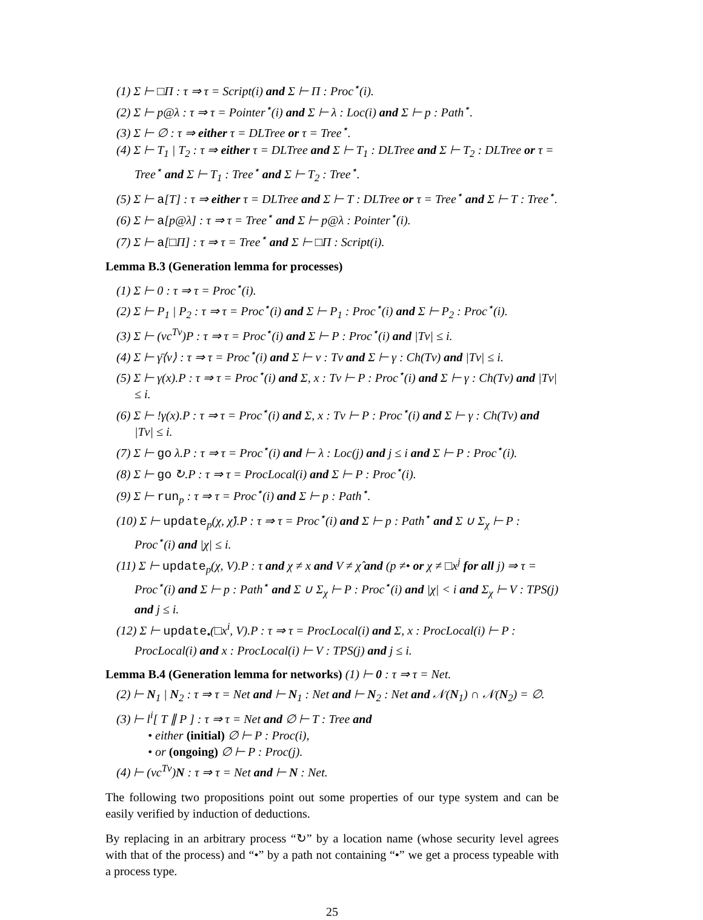(1) Σ ⊢ □Π : τ ⇒ τ = Script(i) and Σ ⊢ Π : Proc<sup>⋆</sup>(i).
(2) Σ ⊢ p@λ : τ ⇒ τ = Pointer<sup>⋆</sup>(i) and Σ ⊢ λ : Loc(i) and Σ ⊢ p : Path<sup>⋆</sup>.
(3) Σ ⊢ ∅ : τ ⇒ either τ = DLTree or τ = Tree<sup>⋆</sup>.
(4) Σ ⊢ T<sub>1</sub> | T<sub>2</sub> : τ ⇒ either τ = DLTree and Σ ⊢ T<sub>1</sub> : DLTree and Σ ⊢ T<sub>2</sub> : DLTree or τ = Tree<sup>⋆</sup> and Σ ⊢ T<sub>1</sub> : Tree<sup>⋆</sup> and Σ ⊢ T<sub>2</sub> : Tree<sup>⋆</sup>.
(5) Σ ⊢ a[T] : τ ⇒ either τ = DLTree and Σ ⊢ T : DLTree or τ = Tree<sup>⋆</sup> and Σ ⊢ T : Tree<sup>⋆</sup>.
(6) Σ ⊢ a[p@λ] : τ ⇒ τ = Tree<sup>⋆</sup> and Σ ⊢ p@λ : Pointer<sup>⋆</sup>(i).
(7) Σ ⊢ a[□Π] : τ ⇒ τ = Tree<sup>⋆</sup> and Σ ⊢ □Π : Script(i).
Lemma B.3 (Generation lemma for processes)
(1) Σ ⊢ 0 : τ ⇒ τ = Proc<sup>⋆</sup>(i).
(2) Σ ⊢ P<sub>1</sub> | P<sub>2</sub> : τ ⇒ τ = Proc<sup>⋆</sup>(i) and Σ ⊢ P<sub>1</sub> : Proc<sup>⋆</sup>(i) and Σ ⊢ P<sub>2</sub> : Proc<sup>⋆</sup>(i).
(3) Σ ⊢ (νc<sup>Tv</sup>)P : τ ⇒ τ = Proc<sup>⋆</sup>(i) and Σ ⊢ P : Proc<sup>⋆</sup>(i) and |Tv| ≤ i.
(4) Σ ⊢ γ̄⟨v⟩ : τ ⇒ τ = Proc<sup>⋆</sup>(i) and Σ ⊢ v : Tv and Σ ⊢ γ : Ch(Tv) and |Tv| ≤ i.
(5) Σ ⊢ γ(x).P : τ ⇒ τ = Proc<sup>⋆</sup>(i) and Σ, x : Tv ⊢ P : Proc<sup>⋆</sup>(i) and Σ ⊢ γ : Ch(Tv) and |Tv| ≤ i.
(6) Σ ⊢ !γ(x).P : τ ⇒ τ = Proc<sup>⋆</sup>(i) and Σ, x : Tv ⊢ P : Proc<sup>⋆</sup>(i) and Σ ⊢ γ : Ch(Tv) and |Tv| ≤ i.
(7) Σ ⊢ go λ.P : τ ⇒ τ = Proc<sup>⋆</sup>(i) and ⊢ λ : Loc(j) and j ≤ i and Σ ⊢ P : Proc<sup>⋆</sup>(i).
(8) Σ ⊢ go ↻.P : τ ⇒ τ = ProcLocal(i) and Σ ⊢ P : Proc<sup>⋆</sup>(i).
(9) Σ ⊢ run<sub>p</sub> : τ ⇒ τ = Proc<sup>⋆</sup>(i) and Σ ⊢ p : Path<sup>⋆</sup>.
(10) Σ ⊢ update<sub>p</sub>(χ, χ̂).P : τ ⇒ τ = Proc<sup>⋆</sup>(i) and Σ ⊢ p : Path<sup>⋆</sup> and Σ ∪ Σ<sub>χ</sub> ⊢ P : Proc<sup>⋆</sup>(i) and |χ| ≤ i.
(11) Σ ⊢ update<sub>p</sub>(χ, V).P : τ and χ ≠ x and V ≠ χ̂ and (p ≠• or χ ≠ □x<sup>j</sup> for all j) ⇒ τ = Proc<sup>⋆</sup>(i) and Σ ⊢ p : Path<sup>⋆</sup> and Σ ∪ Σ<sub>χ</sub> ⊢ P : Proc<sup>⋆</sup>(i) and |χ| < i and Σ<sub>χ</sub> ⊢ V : TPS(j) and j ≤ i.
(12) Σ ⊢ update<sub>•</sub>(□x<sup>i</sup>, V).P : τ ⇒ τ = ProcLocal(i) and Σ, x : ProcLocal(i) ⊢ P : ProcLocal(i) and x : ProcLocal(i) ⊢ V : TPS(j) and j ≤ i.
Lemma B.4 (Generation lemma for networks) (1) ⊢ 0 : τ ⇒ τ = Net.
(2) ⊢ N<sub>1</sub> | N<sub>2</sub> : τ ⇒ τ = Net and ⊢ N<sub>1</sub> : Net and ⊢ N<sub>2</sub> : Net and 𝒩(N<sub>1</sub>) ∩ 𝒩(N<sub>2</sub>) = ∅.
(3) ⊢ l<sup>i</sup>[ T ∥ P ] : τ ⇒ τ = Net and ∅ ⊢ T : Tree and
• either (initial) ∅ ⊢ P : Proc(i),
• or (ongoing) ∅ ⊢ P : Proc(j).
(4) ⊢ (νc<sup>Tv</sup>)N : τ ⇒ τ = Net and ⊢ N : Net.
The following two propositions point out some properties of our type system and can be easily verified by induction of deductions.
By replacing in an arbitrary process “↻” by a location name (whose security level agrees with that of the process) and “•” by a path not containing “•” we get a process typeable with a process type.
25